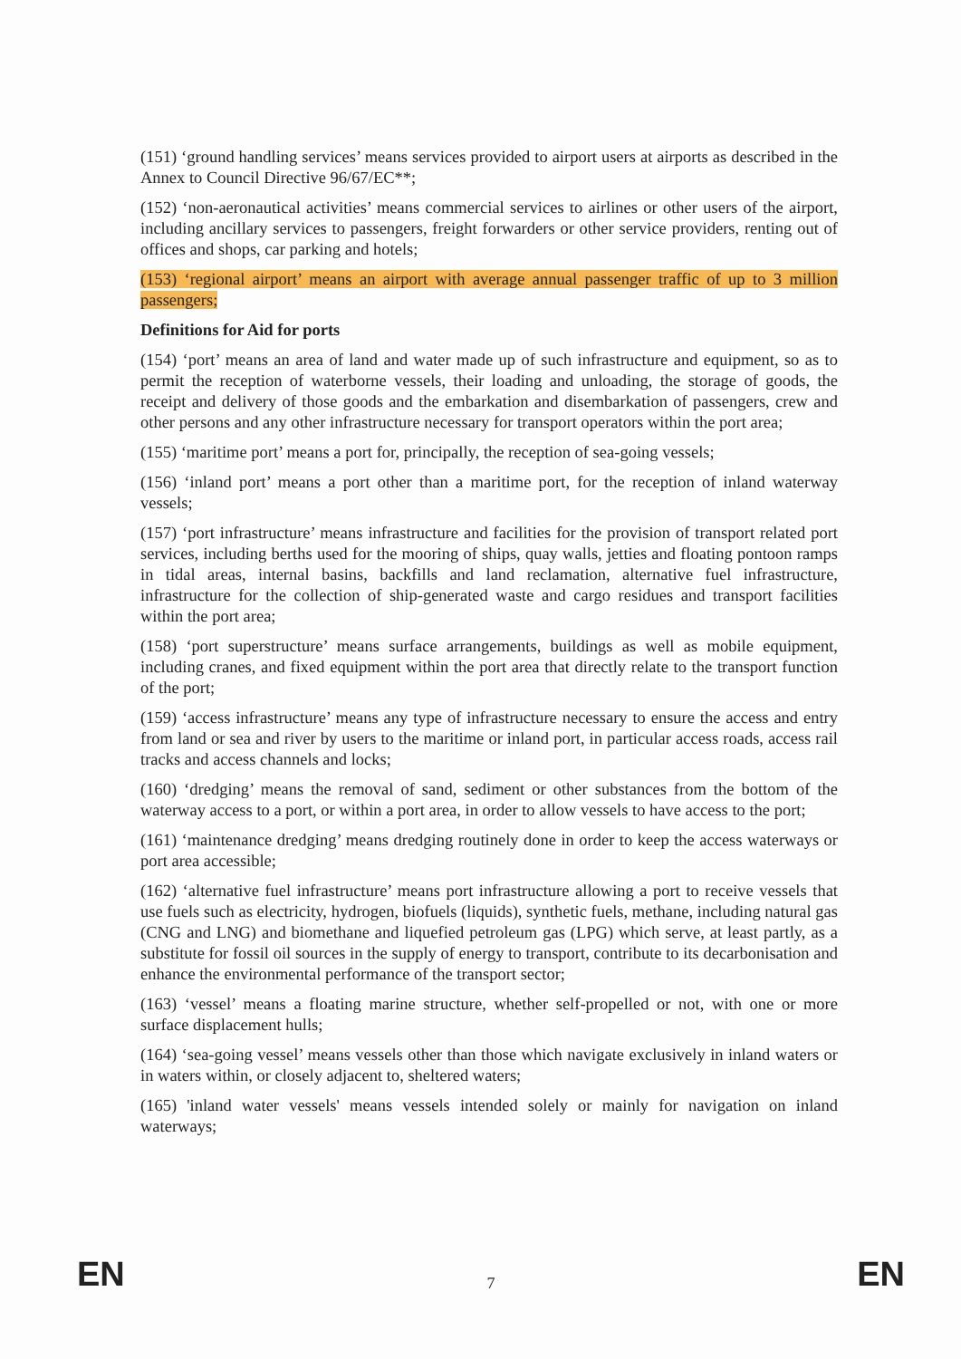(151) ‘ground handling services’ means services provided to airport users at airports as described in the Annex to Council Directive 96/67/EC**;
(152) ‘non-aeronautical activities’ means commercial services to airlines or other users of the airport, including ancillary services to passengers, freight forwarders or other service providers, renting out of offices and shops, car parking and hotels;
(153) ‘regional airport’ means an airport with average annual passenger traffic of up to 3 million passengers;
Definitions for Aid for ports
(154) ‘port’ means an area of land and water made up of such infrastructure and equipment, so as to permit the reception of waterborne vessels, their loading and unloading, the storage of goods, the receipt and delivery of those goods and the embarkation and disembarkation of passengers, crew and other persons and any other infrastructure necessary for transport operators within the port area;
(155) ‘maritime port’ means a port for, principally, the reception of sea-going vessels;
(156) ‘inland port’ means a port other than a maritime port, for the reception of inland waterway vessels;
(157) ‘port infrastructure’ means infrastructure and facilities for the provision of transport related port services, including berths used for the mooring of ships, quay walls, jetties and floating pontoon ramps in tidal areas, internal basins, backfills and land reclamation, alternative fuel infrastructure, infrastructure for the collection of ship-generated waste and cargo residues and transport facilities within the port area;
(158) ‘port superstructure’ means surface arrangements, buildings as well as mobile equipment, including cranes, and fixed equipment within the port area that directly relate to the transport function of the port;
(159) ‘access infrastructure’ means any type of infrastructure necessary to ensure the access and entry from land or sea and river by users to the maritime or inland port, in particular access roads, access rail tracks and access channels and locks;
(160) ‘dredging’ means the removal of sand, sediment or other substances from the bottom of the waterway access to a port, or within a port area, in order to allow vessels to have access to the port;
(161) ‘maintenance dredging’ means dredging routinely done in order to keep the access waterways or port area accessible;
(162) ‘alternative fuel infrastructure’ means port infrastructure allowing a port to receive vessels that use fuels such as electricity, hydrogen, biofuels (liquids), synthetic fuels, methane, including natural gas (CNG and LNG) and biomethane and liquefied petroleum gas (LPG) which serve, at least partly, as a substitute for fossil oil sources in the supply of energy to transport, contribute to its decarbonisation and enhance the environmental performance of the transport sector;
(163) ‘vessel’ means a floating marine structure, whether self-propelled or not, with one or more surface displacement hulls;
(164) ‘sea-going vessel’ means vessels other than those which navigate exclusively in inland waters or in waters within, or closely adjacent to, sheltered waters;
(165) 'inland water vessels' means vessels intended solely or mainly for navigation on inland waterways;
EN 7 EN